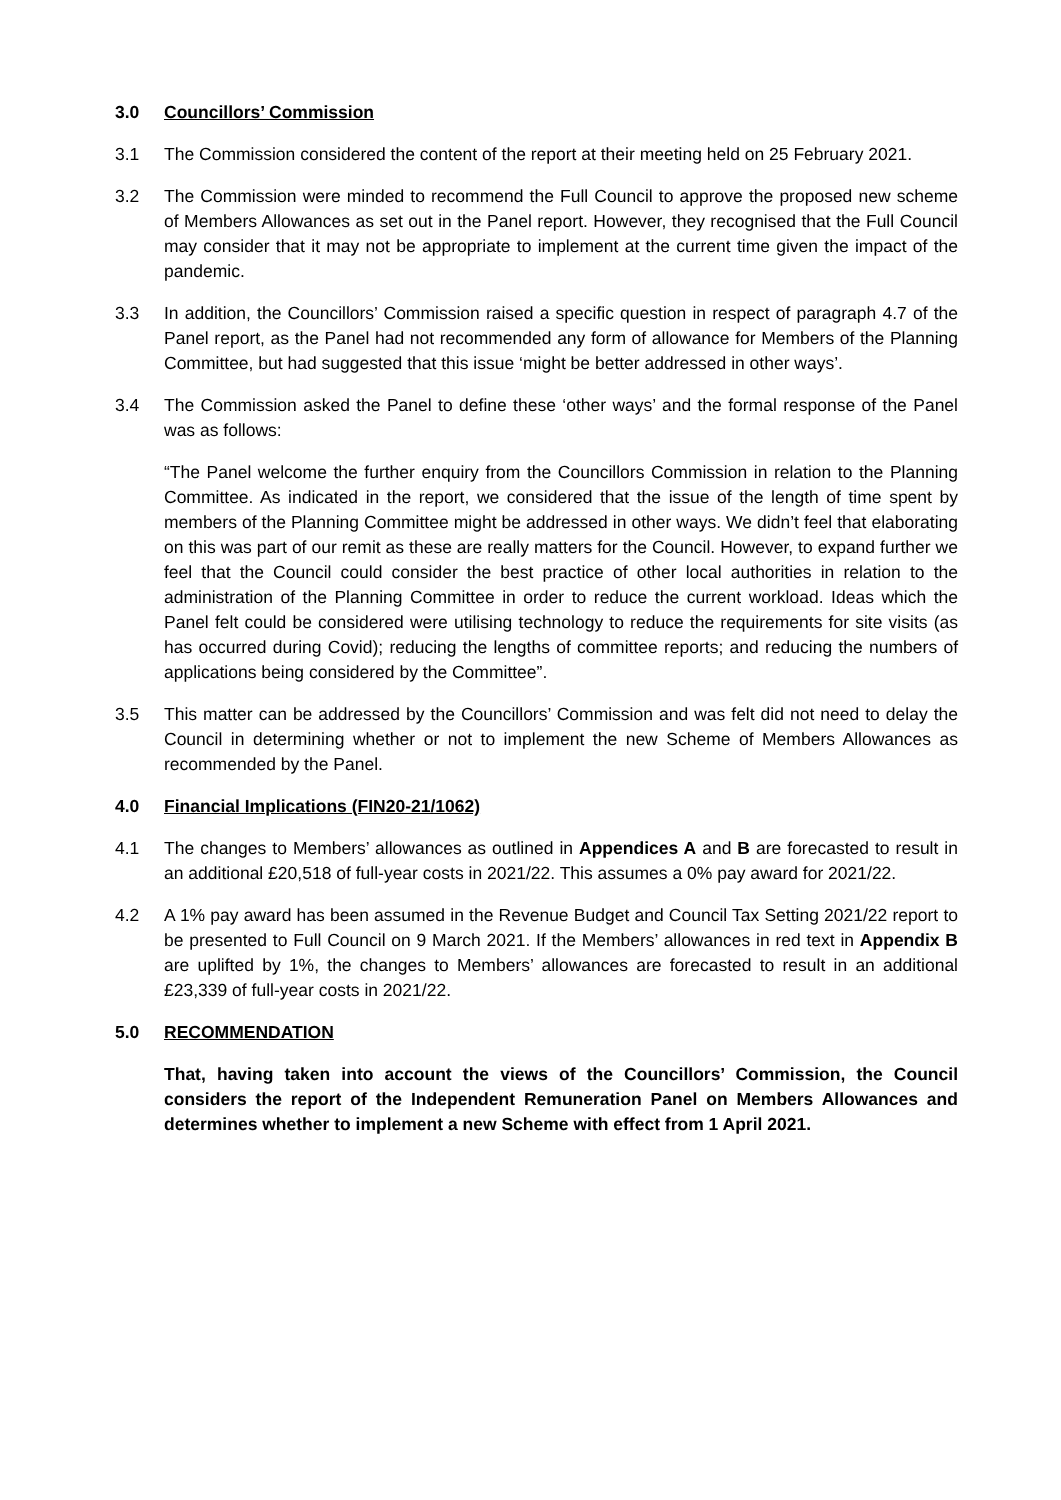3.0 Councillors’ Commission
3.1 The Commission considered the content of the report at their meeting held on 25 February 2021.
3.2 The Commission were minded to recommend the Full Council to approve the proposed new scheme of Members Allowances as set out in the Panel report. However, they recognised that the Full Council may consider that it may not be appropriate to implement at the current time given the impact of the pandemic.
3.3 In addition, the Councillors’ Commission raised a specific question in respect of paragraph 4.7 of the Panel report, as the Panel had not recommended any form of allowance for Members of the Planning Committee, but had suggested that this issue ‘might be better addressed in other ways’.
3.4 The Commission asked the Panel to define these ‘other ways’ and the formal response of the Panel was as follows:
“The Panel welcome the further enquiry from the Councillors Commission in relation to the Planning Committee. As indicated in the report, we considered that the issue of the length of time spent by members of the Planning Committee might be addressed in other ways. We didn’t feel that elaborating on this was part of our remit as these are really matters for the Council. However, to expand further we feel that the Council could consider the best practice of other local authorities in relation to the administration of the Planning Committee in order to reduce the current workload. Ideas which the Panel felt could be considered were utilising technology to reduce the requirements for site visits (as has occurred during Covid); reducing the lengths of committee reports; and reducing the numbers of applications being considered by the Committee”.
3.5 This matter can be addressed by the Councillors’ Commission and was felt did not need to delay the Council in determining whether or not to implement the new Scheme of Members Allowances as recommended by the Panel.
4.0 Financial Implications (FIN20-21/1062)
4.1 The changes to Members’ allowances as outlined in Appendices A and B are forecasted to result in an additional £20,518 of full-year costs in 2021/22. This assumes a 0% pay award for 2021/22.
4.2 A 1% pay award has been assumed in the Revenue Budget and Council Tax Setting 2021/22 report to be presented to Full Council on 9 March 2021. If the Members’ allowances in red text in Appendix B are uplifted by 1%, the changes to Members’ allowances are forecasted to result in an additional £23,339 of full-year costs in 2021/22.
5.0 RECOMMENDATION
That, having taken into account the views of the Councillors’ Commission, the Council considers the report of the Independent Remuneration Panel on Members Allowances and determines whether to implement a new Scheme with effect from 1 April 2021.